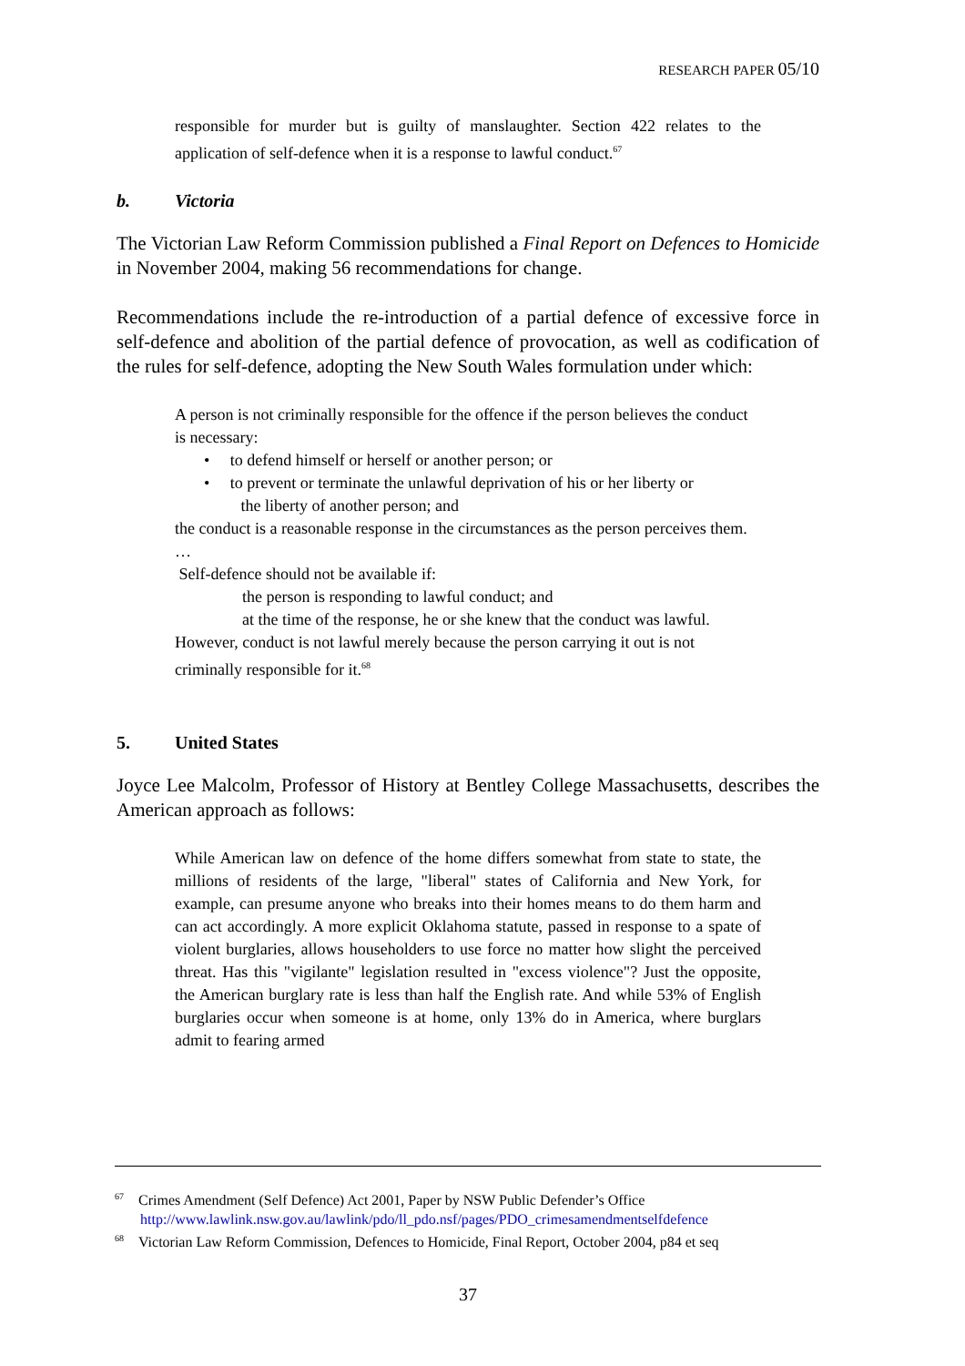RESEARCH PAPER 05/10
responsible for murder but is guilty of manslaughter. Section 422 relates to the application of self-defence when it is a response to lawful conduct.<sup>67</sup>
b. Victoria
The Victorian Law Reform Commission published a Final Report on Defences to Homicide in November 2004, making 56 recommendations for change.
Recommendations include the re-introduction of a partial defence of excessive force in self-defence and abolition of the partial defence of provocation, as well as codification of the rules for self-defence, adopting the New South Wales formulation under which:
A person is not criminally responsible for the offence if the person believes the conduct is necessary:
• to defend himself or herself or another person; or
• to prevent or terminate the unlawful deprivation of his or her liberty or
the liberty of another person; and
the conduct is a reasonable response in the circumstances as the person perceives them.
…
Self-defence should not be available if:
the person is responding to lawful conduct; and
at the time of the response, he or she knew that the conduct was lawful.
However, conduct is not lawful merely because the person carrying it out is not criminally responsible for it.<sup>68</sup>
5. United States
Joyce Lee Malcolm, Professor of History at Bentley College Massachusetts, describes the American approach as follows:
While American law on defence of the home differs somewhat from state to state, the millions of residents of the large, "liberal" states of California and New York, for example, can presume anyone who breaks into their homes means to do them harm and can act accordingly. A more explicit Oklahoma statute, passed in response to a spate of violent burglaries, allows householders to use force no matter how slight the perceived threat. Has this "vigilante" legislation resulted in "excess violence"? Just the opposite, the American burglary rate is less than half the English rate. And while 53% of English burglaries occur when someone is at home, only 13% do in America, where burglars admit to fearing armed
<sup>67</sup> Crimes Amendment (Self Defence) Act 2001, Paper by NSW Public Defender’s Office
http://www.lawlink.nsw.gov.au/lawlink/pdo/ll_pdo.nsf/pages/PDO_crimesamendmentselfdefence
<sup>68</sup> Victorian Law Reform Commission, Defences to Homicide, Final Report, October 2004, p84 et seq
37